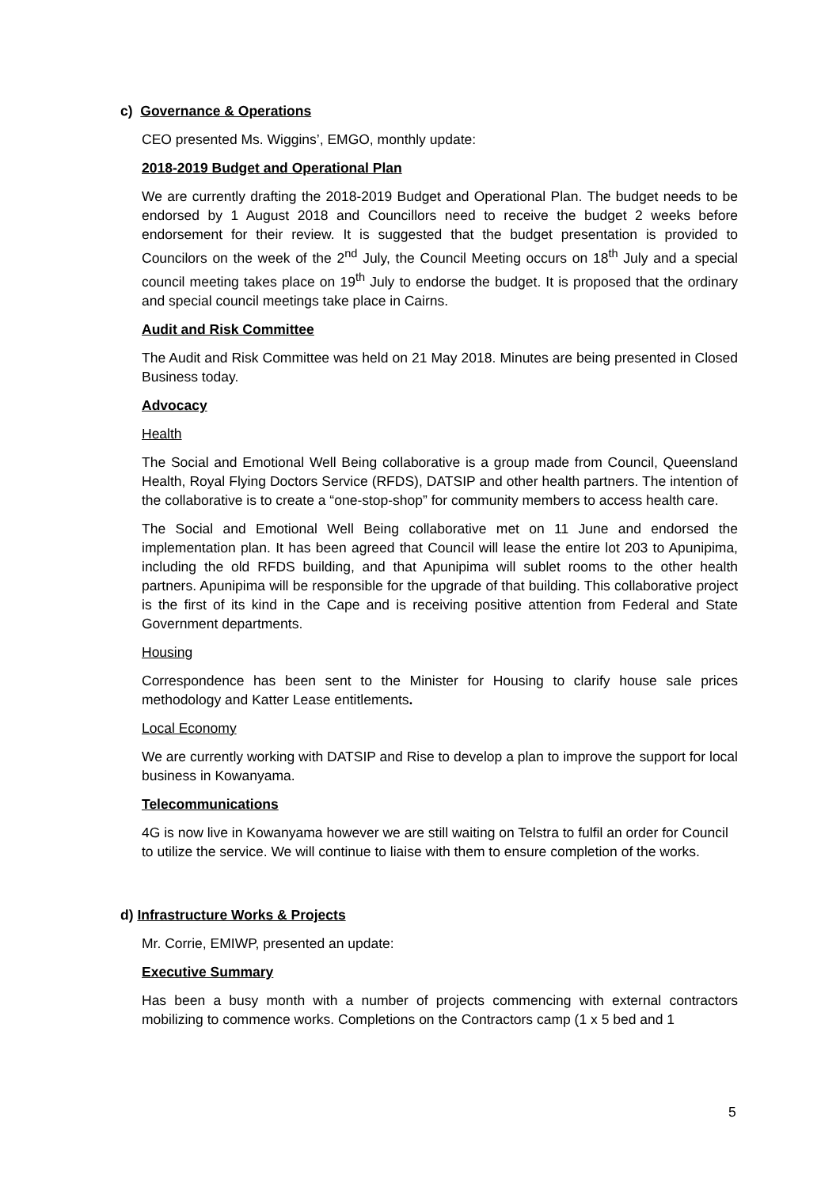c) Governance & Operations
CEO presented Ms. Wiggins’, EMGO, monthly update:
2018-2019 Budget and Operational Plan
We are currently drafting the 2018-2019 Budget and Operational Plan. The budget needs to be endorsed by 1 August 2018 and Councillors need to receive the budget 2 weeks before endorsement for their review. It is suggested that the budget presentation is provided to Councilors on the week of the 2<sup>nd</sup> July, the Council Meeting occurs on 18<sup>th</sup> July and a special council meeting takes place on 19<sup>th</sup> July to endorse the budget. It is proposed that the ordinary and special council meetings take place in Cairns.
Audit and Risk Committee
The Audit and Risk Committee was held on 21 May 2018. Minutes are being presented in Closed Business today.
Advocacy
Health
The Social and Emotional Well Being collaborative is a group made from Council, Queensland Health, Royal Flying Doctors Service (RFDS), DATSIP and other health partners. The intention of the collaborative is to create a “one-stop-shop” for community members to access health care.
The Social and Emotional Well Being collaborative met on 11 June and endorsed the implementation plan. It has been agreed that Council will lease the entire lot 203 to Apunipima, including the old RFDS building, and that Apunipima will sublet rooms to the other health partners. Apunipima will be responsible for the upgrade of that building. This collaborative project is the first of its kind in the Cape and is receiving positive attention from Federal and State Government departments.
Housing
Correspondence has been sent to the Minister for Housing to clarify house sale prices methodology and Katter Lease entitlements.
Local Economy
We are currently working with DATSIP and Rise to develop a plan to improve the support for local business in Kowanyama.
Telecommunications
4G is now live in Kowanyama however we are still waiting on Telstra to fulfil an order for Council to utilize the service. We will continue to liaise with them to ensure completion of the works.
d) Infrastructure Works & Projects
Mr. Corrie, EMIWP, presented an update:
Executive Summary
Has been a busy month with a number of projects commencing with external contractors mobilizing to commence works. Completions on the Contractors camp (1 x 5 bed and 1
5